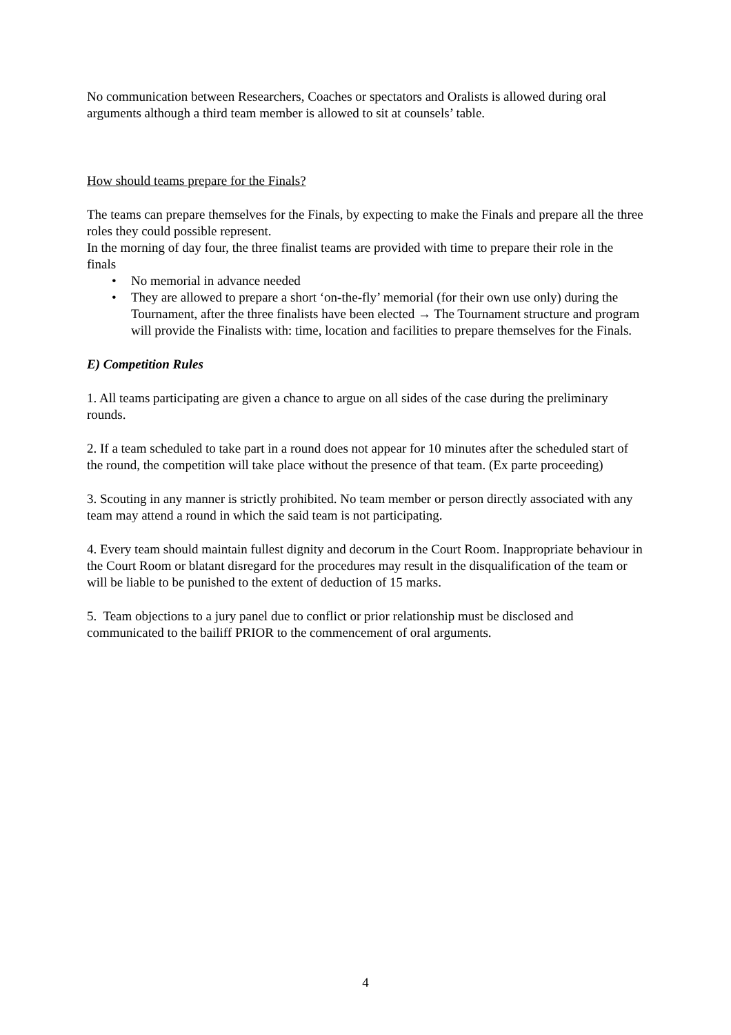No communication between Researchers, Coaches or spectators and Oralists is allowed during oral arguments although a third team member is allowed to sit at counsels’ table.
How should teams prepare for the Finals?
The teams can prepare themselves for the Finals, by expecting to make the Finals and prepare all the three roles they could possible represent.
In the morning of day four, the three finalist teams are provided with time to prepare their role in the finals
• No memorial in advance needed
• They are allowed to prepare a short ‘on-the-fly’ memorial (for their own use only) during the Tournament, after the three finalists have been elected → The Tournament structure and program will provide the Finalists with: time, location and facilities to prepare themselves for the Finals.
E) Competition Rules
1. All teams participating are given a chance to argue on all sides of the case during the preliminary rounds.
2. If a team scheduled to take part in a round does not appear for 10 minutes after the scheduled start of the round, the competition will take place without the presence of that team. (Ex parte proceeding)
3. Scouting in any manner is strictly prohibited. No team member or person directly associated with any team may attend a round in which the said team is not participating.
4. Every team should maintain fullest dignity and decorum in the Court Room. Inappropriate behaviour in the Court Room or blatant disregard for the procedures may result in the disqualification of the team or will be liable to be punished to the extent of deduction of 15 marks.
5. Team objections to a jury panel due to conflict or prior relationship must be disclosed and communicated to the bailiff PRIOR to the commencement of oral arguments.
4